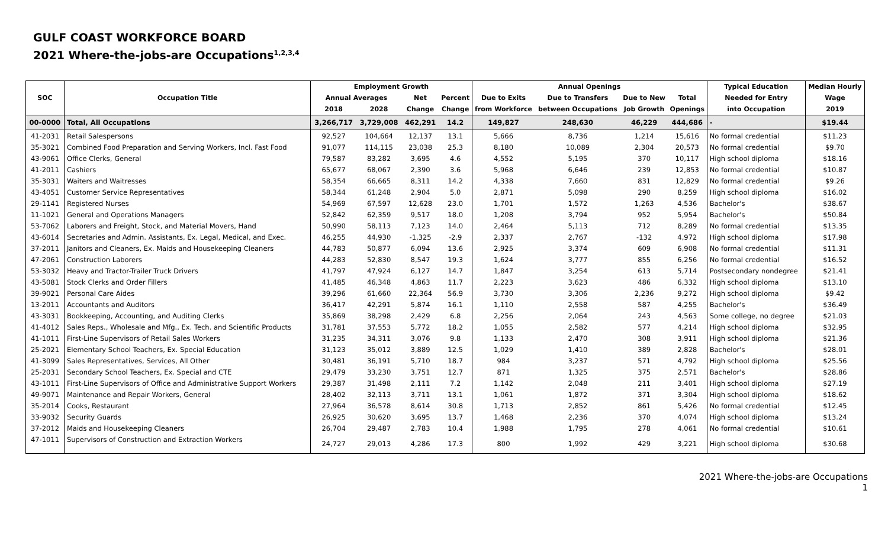GULF COAST WORKFORCE BOARD
2021 Where-the-jobs-are Occupations<sup>1,2,3,4</sup>
| SOC | Occupation Title | Employment Growth | | | | Annual Openings | | | | Typical Education | Median Hourly |
| --- | --- | --- | --- | --- | --- | --- | --- | --- | --- | --- | --- |
| | | Annual Averages | | Net | Percent | Due to Exits | Due to Transfers | Due to New | Total | Needed for Entry | Wage |
| | | 2018 | 2028 | Change | Change | from Workforce | between Occupations | Job Growth | Openings | into Occupation | 2019 |
| 00-0000 | Total, All Occupations | 3,266,717 | 3,729,008 | 462,291 | 14.2 | 149,827 | 248,630 | 46,229 | 444,686 | - | $19.44 |
| 41-2031 | Retail Salespersons | 92,527 | 104,664 | 12,137 | 13.1 | 5,666 | 8,736 | 1,214 | 15,616 | No formal credential | $11.23 |
| 35-3021 | Combined Food Preparation and Serving Workers, Incl. Fast Food | 91,077 | 114,115 | 23,038 | 25.3 | 8,180 | 10,089 | 2,304 | 20,573 | No formal credential | $9.70 |
| 43-9061 | Office Clerks, General | 79,587 | 83,282 | 3,695 | 4.6 | 4,552 | 5,195 | 370 | 10,117 | High school diploma | $18.16 |
| 41-2011 | Cashiers | 65,677 | 68,067 | 2,390 | 3.6 | 5,968 | 6,646 | 239 | 12,853 | No formal credential | $10.87 |
| 35-3031 | Waiters and Waitresses | 58,354 | 66,665 | 8,311 | 14.2 | 4,338 | 7,660 | 831 | 12,829 | No formal credential | $9.26 |
| 43-4051 | Customer Service Representatives | 58,344 | 61,248 | 2,904 | 5.0 | 2,871 | 5,098 | 290 | 8,259 | High school diploma | $16.02 |
| 29-1141 | Registered Nurses | 54,969 | 67,597 | 12,628 | 23.0 | 1,701 | 1,572 | 1,263 | 4,536 | Bachelor's | $38.67 |
| 11-1021 | General and Operations Managers | 52,842 | 62,359 | 9,517 | 18.0 | 1,208 | 3,794 | 952 | 5,954 | Bachelor's | $50.84 |
| 53-7062 | Laborers and Freight, Stock, and Material Movers, Hand | 50,990 | 58,113 | 7,123 | 14.0 | 2,464 | 5,113 | 712 | 8,289 | No formal credential | $13.35 |
| 43-6014 | Secretaries and Admin. Assistants, Ex. Legal, Medical, and Exec. | 46,255 | 44,930 | -1,325 | -2.9 | 2,337 | 2,767 | -132 | 4,972 | High school diploma | $17.98 |
| 37-2011 | Janitors and Cleaners, Ex. Maids and Housekeeping Cleaners | 44,783 | 50,877 | 6,094 | 13.6 | 2,925 | 3,374 | 609 | 6,908 | No formal credential | $11.31 |
| 47-2061 | Construction Laborers | 44,283 | 52,830 | 8,547 | 19.3 | 1,624 | 3,777 | 855 | 6,256 | No formal credential | $16.52 |
| 53-3032 | Heavy and Tractor-Trailer Truck Drivers | 41,797 | 47,924 | 6,127 | 14.7 | 1,847 | 3,254 | 613 | 5,714 | Postsecondary nondegree | $21.41 |
| 43-5081 | Stock Clerks and Order Fillers | 41,485 | 46,348 | 4,863 | 11.7 | 2,223 | 3,623 | 486 | 6,332 | High school diploma | $13.10 |
| 39-9021 | Personal Care Aides | 39,296 | 61,660 | 22,364 | 56.9 | 3,730 | 3,306 | 2,236 | 9,272 | High school diploma | $9.42 |
| 13-2011 | Accountants and Auditors | 36,417 | 42,291 | 5,874 | 16.1 | 1,110 | 2,558 | 587 | 4,255 | Bachelor's | $36.49 |
| 43-3031 | Bookkeeping, Accounting, and Auditing Clerks | 35,869 | 38,298 | 2,429 | 6.8 | 2,256 | 2,064 | 243 | 4,563 | Some college, no degree | $21.03 |
| 41-4012 | Sales Reps., Wholesale and Mfg., Ex. Tech. and Scientific Products | 31,781 | 37,553 | 5,772 | 18.2 | 1,055 | 2,582 | 577 | 4,214 | High school diploma | $32.95 |
| 41-1011 | First-Line Supervisors of Retail Sales Workers | 31,235 | 34,311 | 3,076 | 9.8 | 1,133 | 2,470 | 308 | 3,911 | High school diploma | $21.36 |
| 25-2021 | Elementary School Teachers, Ex. Special Education | 31,123 | 35,012 | 3,889 | 12.5 | 1,029 | 1,410 | 389 | 2,828 | Bachelor's | $28.01 |
| 41-3099 | Sales Representatives, Services, All Other | 30,481 | 36,191 | 5,710 | 18.7 | 984 | 3,237 | 571 | 4,792 | High school diploma | $25.56 |
| 25-2031 | Secondary School Teachers, Ex. Special and CTE | 29,479 | 33,230 | 3,751 | 12.7 | 871 | 1,325 | 375 | 2,571 | Bachelor's | $28.86 |
| 43-1011 | First-Line Supervisors of Office and Administrative Support Workers | 29,387 | 31,498 | 2,111 | 7.2 | 1,142 | 2,048 | 211 | 3,401 | High school diploma | $27.19 |
| 49-9071 | Maintenance and Repair Workers, General | 28,402 | 32,113 | 3,711 | 13.1 | 1,061 | 1,872 | 371 | 3,304 | High school diploma | $18.62 |
| 35-2014 | Cooks, Restaurant | 27,964 | 36,578 | 8,614 | 30.8 | 1,713 | 2,852 | 861 | 5,426 | No formal credential | $12.45 |
| 33-9032 | Security Guards | 26,925 | 30,620 | 3,695 | 13.7 | 1,468 | 2,236 | 370 | 4,074 | High school diploma | $13.24 |
| 37-2012 | Maids and Housekeeping Cleaners | 26,704 | 29,487 | 2,783 | 10.4 | 1,988 | 1,795 | 278 | 4,061 | No formal credential | $10.61 |
| 47-1011 | Supervisors of Construction and Extraction Workers | 24,727 | 29,013 | 4,286 | 17.3 | 800 | 1,992 | 429 | 3,221 | High school diploma | $30.68 |
2021 Where-the-jobs-are Occupations
1